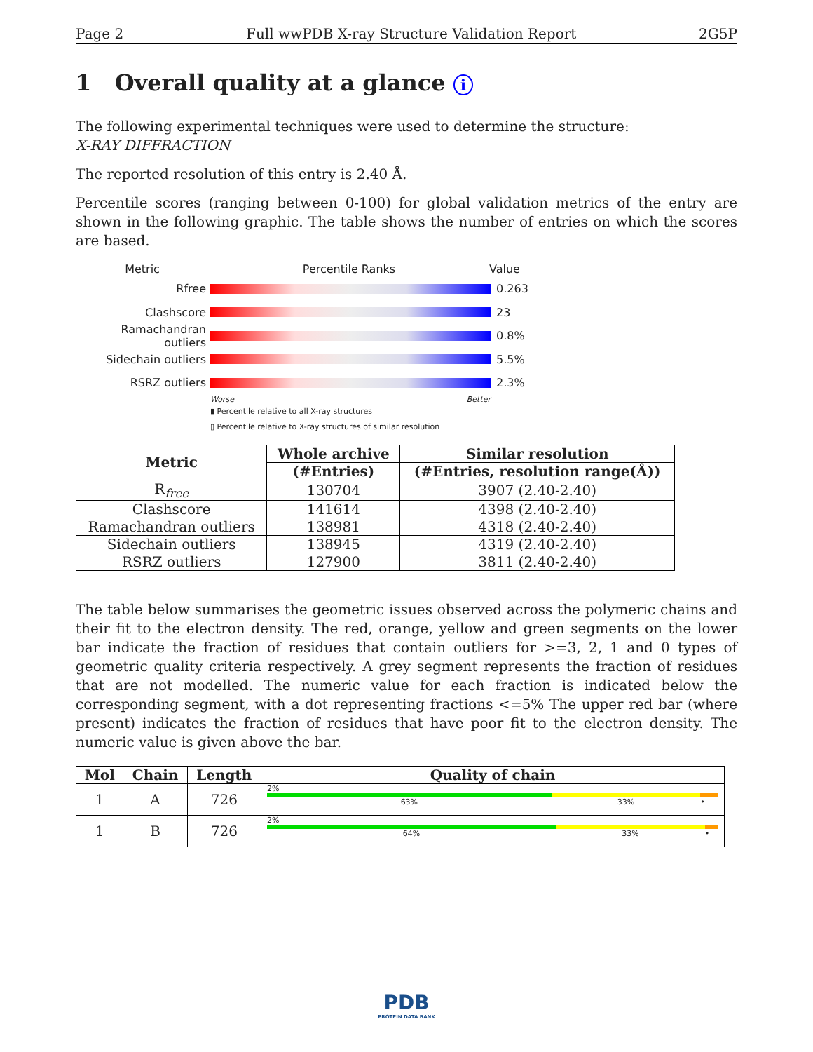Page 2 Full wwPDB X-ray Structure Validation Report 2G5P
1 Overall quality at a glance i
The following experimental techniques were used to determine the structure:
X-RAY DIFFRACTION
The reported resolution of this entry is 2.40 Å.
Percentile scores (ranging between 0-100) for global validation metrics of the entry are shown in the following graphic. The table shows the number of entries on which the scores are based.
Metric Percentile Ranks Value
Rfree 0.263
Clashscore 23
Ramachandran outliers
0.8%
Sidechain outliers 5.5%
RSRZ outliers 2.3%
Worse Better
▮ Percentile relative to all X-ray structures
▯ Percentile relative to X-ray structures of similar resolution
| Metric | Whole archive | Similar resolution |
| --- | --- | --- |
| | (#Entries) | (#Entries, resolution range(Å)) |
| R<sub>free</sub> | 130704 | 3907 (2.40-2.40) |
| Clashscore | 141614 | 4398 (2.40-2.40) |
| Ramachandran outliers | 138981 | 4318 (2.40-2.40) |
| Sidechain outliers | 138945 | 4319 (2.40-2.40) |
| RSRZ outliers | 127900 | 3811 (2.40-2.40) |
The table below summarises the geometric issues observed across the polymeric chains and their fit to the electron density. The red, orange, yellow and green segments on the lower bar indicate the fraction of residues that contain outliers for >=3, 2, 1 and 0 types of geometric quality criteria respectively. A grey segment represents the fraction of residues that are not modelled. The numeric value for each fraction is indicated below the corresponding segment, with a dot representing fractions <=5% The upper red bar (where present) indicates the fraction of residues that have poor fit to the electron density. The numeric value is given above the bar.
| Mol | Chain | Length | Quality of chain |
| --- | --- | --- | --- |
| 1 | A | 726 | 2% 63% 33% • |
| 1 | B | 726 | 2% 64% 33% • |
PDB
PROTEIN DATA BANK